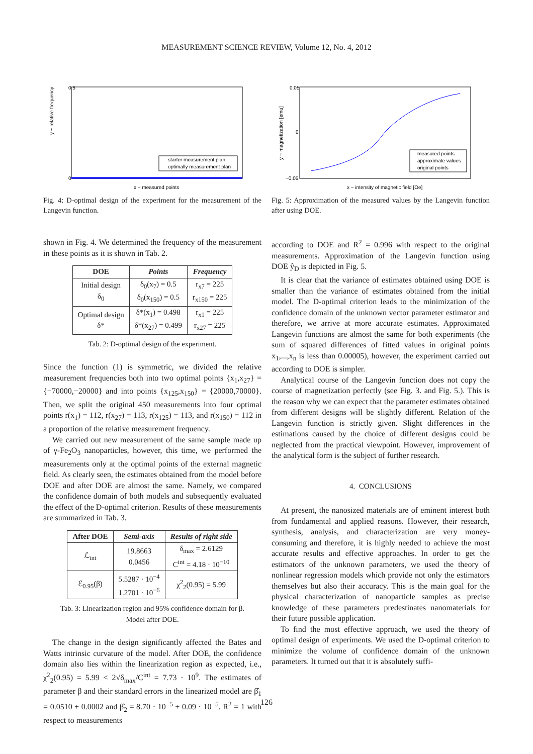MEASUREMENT SCIENCE REVIEW, Volume 12, No. 4, 2012
y ~ relative frequency
x ~ measured points
0.5
0
starter measurement plan
optimally measurement plan
Fig. 4: D-optimal design of the experiment for the measurement of the Langevin function.
shown in Fig. 4. We determined the frequency of the measurement in these points as it is shown in Tab. 2.
| DOE | Points | Frequency |
| --- | --- | --- |
| Initial design δ<sub>0</sub> | δ<sub>0</sub>(x<sub>7</sub>) = 0.5 δ<sub>0</sub>(x<sub>150</sub>) = 0.5 | r<sub>x7</sub> = 225 r<sub>x150</sub> = 225 |
| Optimal design δ* | δ*(x<sub>1</sub>) = 0.498 δ*(x<sub>27</sub>) = 0.499 | r<sub>x1</sub> = 225 r<sub>x27</sub> = 225 |
Tab. 2: D-optimal design of the experiment.
Since the function (1) is symmetric, we divided the relative measurement frequencies both into two optimal points {x<sub>1</sub>,x<sub>27</sub>} = {−70000,−20000} and into points {x<sub>125</sub>,x<sub>150</sub>} = {20000,70000}. Then, we split the original 450 measurements into four optimal points r(x<sub>1</sub>) = 112, r(x<sub>27</sub>) = 113, r(x<sub>125</sub>) = 113, and r(x<sub>150</sub>) = 112 in a proportion of the relative measurement frequency.
We carried out new measurement of the same sample made up of γ-Fe<sub>2</sub>O<sub>3</sub> nanoparticles, however, this time, we performed the measurements only at the optimal points of the external magnetic field. As clearly seen, the estimates obtained from the model before DOE and after DOE are almost the same. Namely, we compared the confidence domain of both models and subsequently evaluated the effect of the D-optimal criterion. Results of these measurements are summarized in Tab. 3.
| After DOE | Semi-axis | Results of right side |
| --- | --- | --- |
| ℒ<sub>int</sub> | 19.8663 0.0456 | δ<sub>max</sub> = 2.6129 C<sup>int</sup> = 4.18 · 10<sup>−10</sup> |
| ℰ<sub>0.95</sub>(β) | 5.5287 · 10<sup>−4</sup> 1.2701 · 10<sup>−6</sup> | χ<sup>2</sup><sub>2</sub>(0.95) = 5.99 |
Tab. 3: Linearization region and 95% confidence domain for β.
Model after DOE.
The change in the design significantly affected the Bates and Watts intrinsic curvature of the model. After DOE, the confidence domain also lies within the linearization region as expected, i.e., χ<sup>2</sup><sub>2</sub>(0.95) = 5.99 < 2√δ<sub>max</sub>/C<sup>int</sup> = 7.73 · 10<sup>9</sup>. The estimates of parameter β and their standard errors in the linearized model are β̂<sub>1</sub> = 0.0510 ± 0.0002 and β̂<sub>2</sub> = 8.70 · 10<sup>−5</sup> ± 0.09 · 10<sup>−5</sup>. R<sup>2</sup> = 1 with respect to measurements
y ~ magnetization [emu]
x ~ intensity of magnetic field [Oe]
0.05
0
−0.05
measured points
approximate values
original points
Fig. 5: Approximation of the measured values by the Langevin function after using DOE.
according to DOE and R<sup>2</sup> = 0.996 with respect to the original measurements. Approximation of the Langevin function using DOE ŷ<sub>D</sub> is depicted in Fig. 5.
It is clear that the variance of estimates obtained using DOE is smaller than the variance of estimates obtained from the initial model. The D-optimal criterion leads to the minimization of the confidence domain of the unknown vector parameter estimator and therefore, we arrive at more accurate estimates. Approximated Langevin functions are almost the same for both experiments (the sum of squared differences of fitted values in original points x<sub>1</sub>,...,x<sub>n</sub> is less than 0.00005), however, the experiment carried out according to DOE is simpler.
Analytical course of the Langevin function does not copy the course of magnetization perfectly (see Fig. 3. and Fig. 5.). This is the reason why we can expect that the parameter estimates obtained from different designs will be slightly different. Relation of the Langevin function is strictly given. Slight differences in the estimations caused by the choice of different designs could be neglected from the practical viewpoint. However, improvement of the analytical form is the subject of further research.
4. CONCLUSIONS
At present, the nanosized materials are of eminent interest both from fundamental and applied reasons. However, their research, synthesis, analysis, and characterization are very money-consuming and therefore, it is highly needed to achieve the most accurate results and effective approaches. In order to get the estimators of the unknown parameters, we used the theory of nonlinear regression models which provide not only the estimators themselves but also their accuracy. This is the main goal for the physical characterization of nanoparticle samples as precise knowledge of these parameters predestinates nanomaterials for their future possible application.
To find the most effective approach, we used the theory of optimal design of experiments. We used the D-optimal criterion to minimize the volume of confidence domain of the unknown parameters. It turned out that it is absolutely suffi-
126